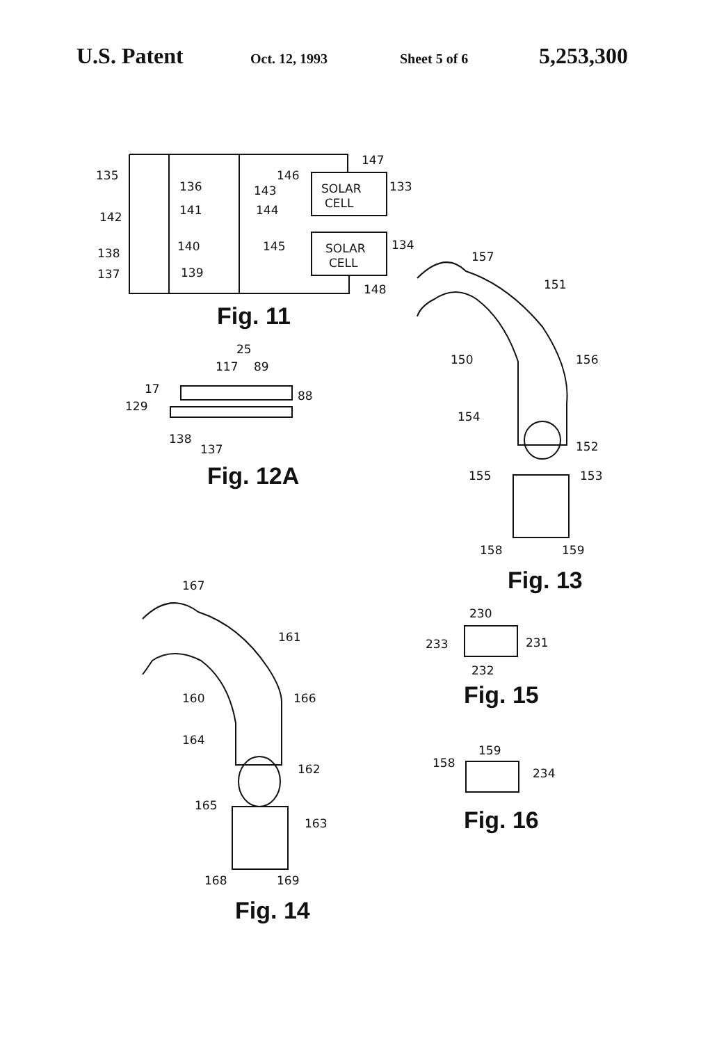U.S. Patent
Oct. 12, 1993 Sheet 5 of 6
5,253,300
SOLAR
CELL
SOLAR
CELL
135
136
142
141
138
140
137
139
143
144
145
146
147
133
134
148
25
117
89
17
129
88
138
137
157
151
150
156
154
152
155
153
158
159
167
161
160
166
164
162
165
163
168
169
230
233
231
232
159
158
234
Fig. 11
Fig. 12A
Fig. 13
Fig. 15
Fig. 16
Fig. 14